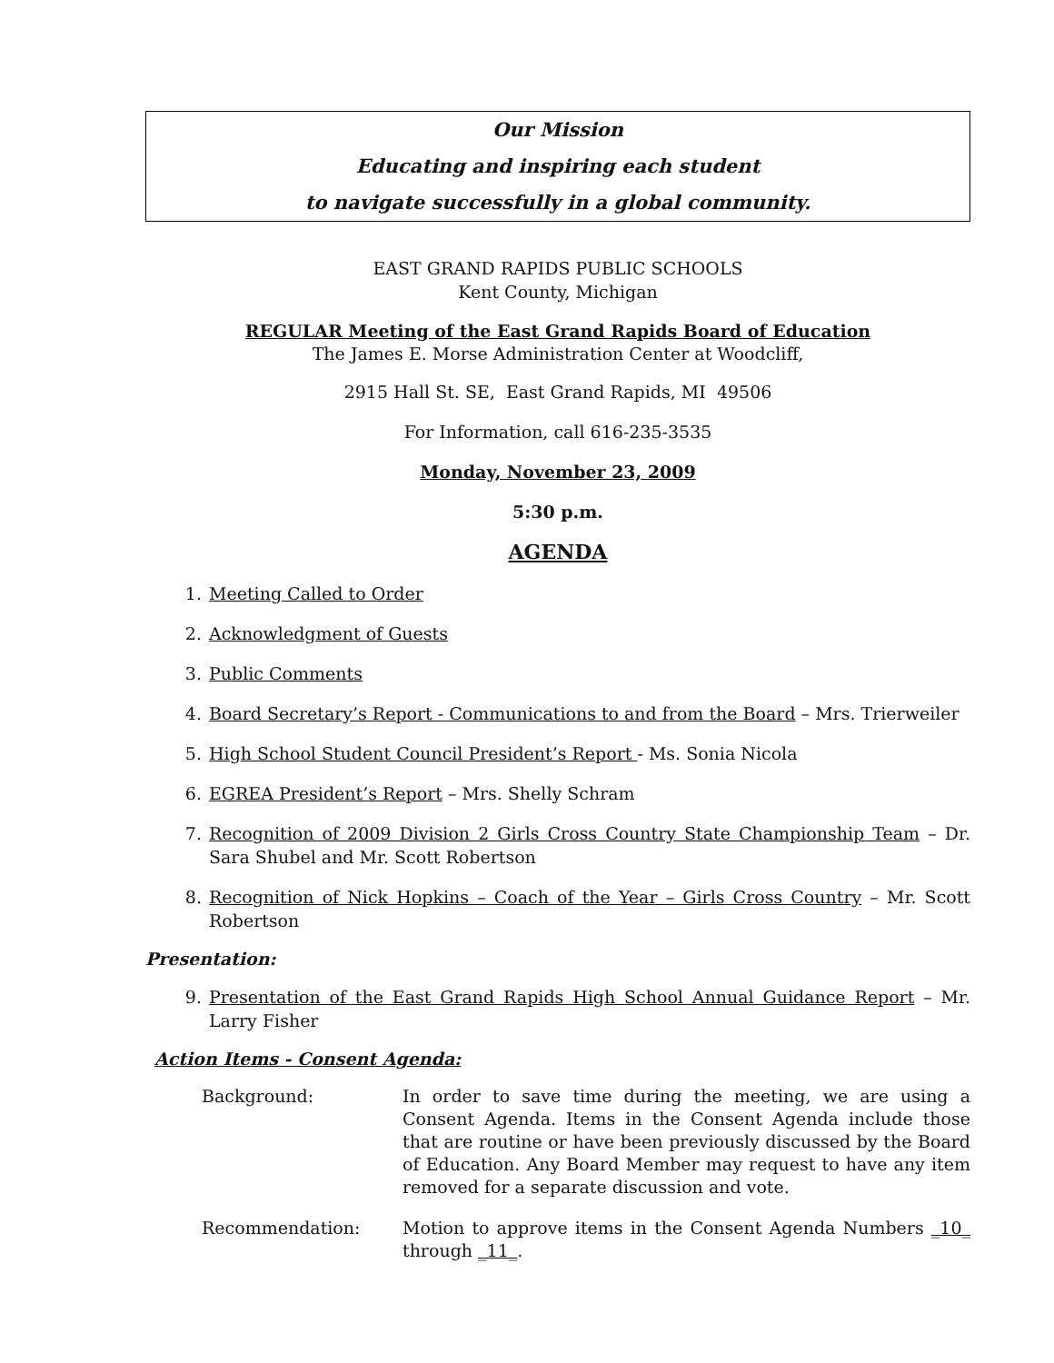Our Mission
Educating and inspiring each student
to navigate successfully in a global community.
EAST GRAND RAPIDS PUBLIC SCHOOLS
Kent County, Michigan
REGULAR Meeting of the East Grand Rapids Board of Education
The James E. Morse Administration Center at Woodcliff,
2915 Hall St. SE, East Grand Rapids, MI 49506
For Information, call 616-235-3535
Monday, November 23, 2009
5:30 p.m.
AGENDA
1. Meeting Called to Order
2. Acknowledgment of Guests
3. Public Comments
4. Board Secretary’s Report - Communications to and from the Board – Mrs. Trierweiler
5. High School Student Council President’s Report - Ms. Sonia Nicola
6. EGREA President’s Report – Mrs. Shelly Schram
7. Recognition of 2009 Division 2 Girls Cross Country State Championship Team – Dr. Sara Shubel and Mr. Scott Robertson
8. Recognition of Nick Hopkins – Coach of the Year – Girls Cross Country – Mr. Scott Robertson
Presentation:
9. Presentation of the East Grand Rapids High School Annual Guidance Report – Mr. Larry Fisher
Action Items - Consent Agenda:
Background: In order to save time during the meeting, we are using a Consent Agenda. Items in the Consent Agenda include those that are routine or have been previously discussed by the Board of Education. Any Board Member may request to have any item removed for a separate discussion and vote.
Recommendation: Motion to approve items in the Consent Agenda Numbers _10_ through _11_.